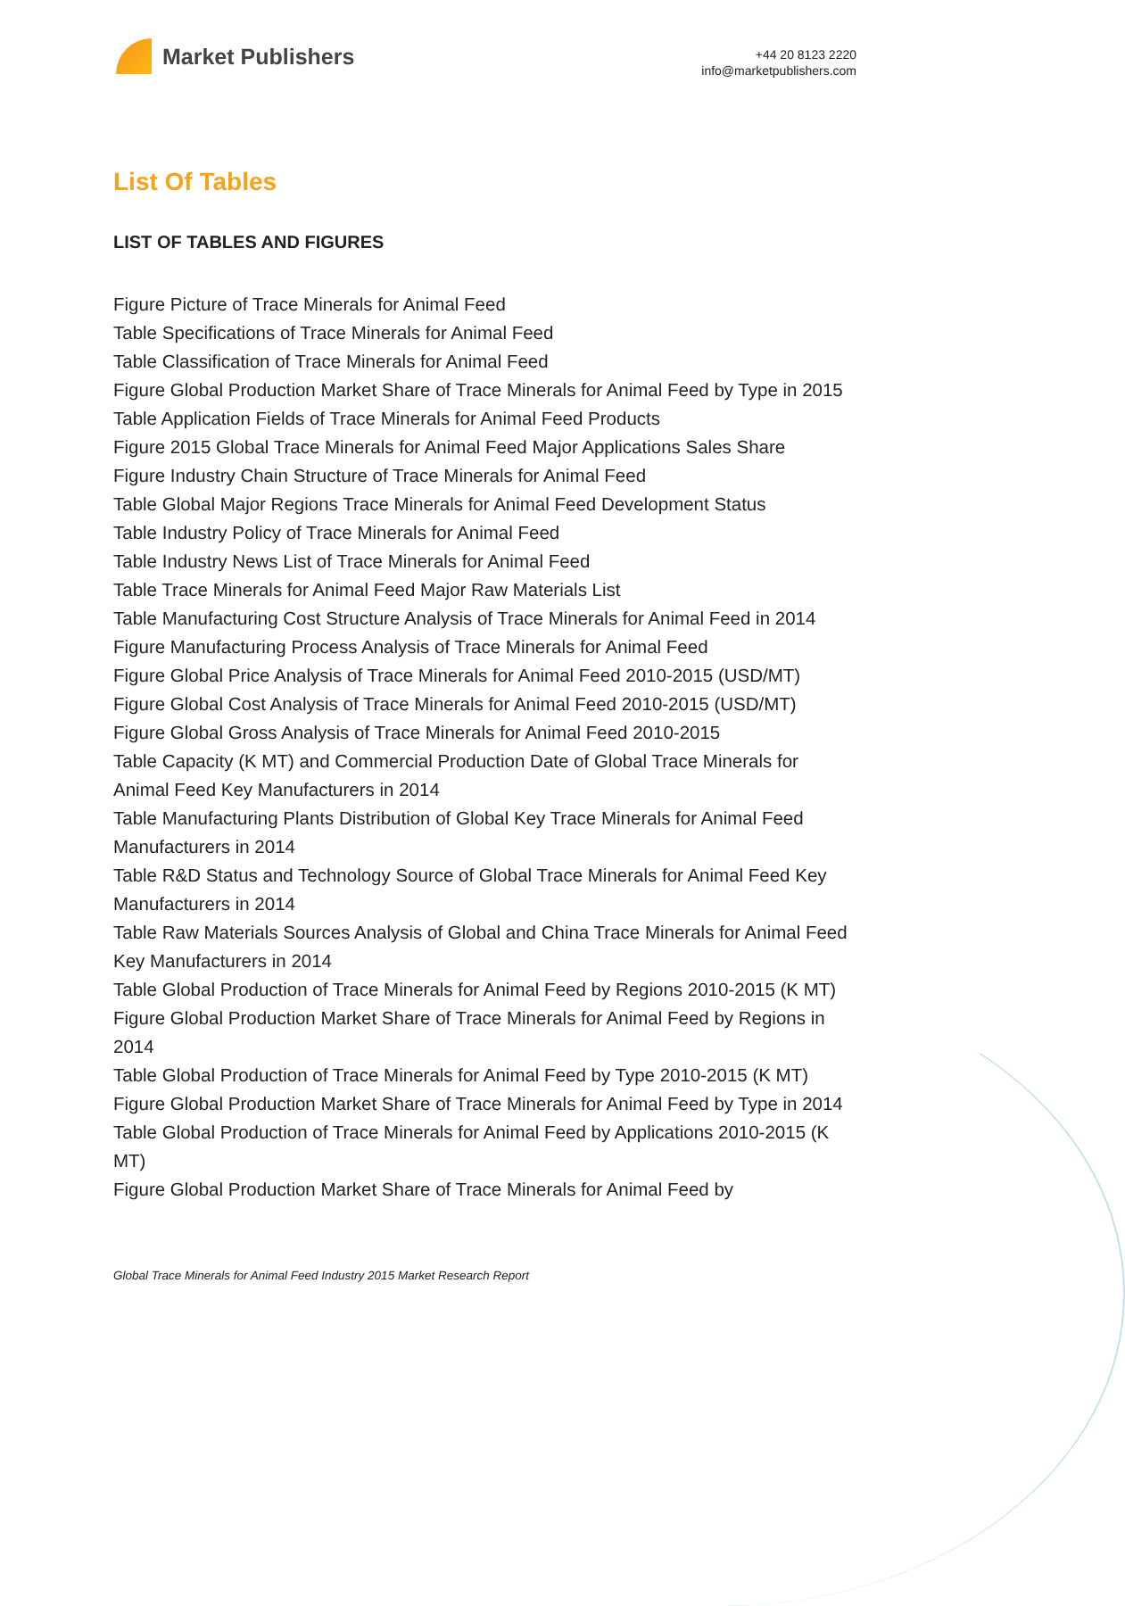Market Publishers
+44 20 8123 2220
info@marketpublishers.com
List Of Tables
LIST OF TABLES AND FIGURES
Figure Picture of Trace Minerals for Animal Feed
Table Specifications of Trace Minerals for Animal Feed
Table Classification of Trace Minerals for Animal Feed
Figure Global Production Market Share of Trace Minerals for Animal Feed by Type in 2015
Table Application Fields of Trace Minerals for Animal Feed Products
Figure 2015 Global Trace Minerals for Animal Feed Major Applications Sales Share
Figure Industry Chain Structure of Trace Minerals for Animal Feed
Table Global Major Regions Trace Minerals for Animal Feed Development Status
Table Industry Policy of Trace Minerals for Animal Feed
Table Industry News List of Trace Minerals for Animal Feed
Table Trace Minerals for Animal Feed Major Raw Materials List
Table Manufacturing Cost Structure Analysis of Trace Minerals for Animal Feed in 2014
Figure Manufacturing Process Analysis of Trace Minerals for Animal Feed
Figure Global Price Analysis of Trace Minerals for Animal Feed 2010-2015 (USD/MT)
Figure Global Cost Analysis of Trace Minerals for Animal Feed 2010-2015 (USD/MT)
Figure Global Gross Analysis of Trace Minerals for Animal Feed 2010-2015
Table Capacity (K MT) and Commercial Production Date of Global Trace Minerals for Animal Feed Key Manufacturers in 2014
Table Manufacturing Plants Distribution of Global Key Trace Minerals for Animal Feed Manufacturers in 2014
Table R&D Status and Technology Source of Global Trace Minerals for Animal Feed Key Manufacturers in 2014
Table Raw Materials Sources Analysis of Global and China Trace Minerals for Animal Feed Key Manufacturers in 2014
Table Global Production of Trace Minerals for Animal Feed by Regions 2010-2015 (K MT)
Figure Global Production Market Share of Trace Minerals for Animal Feed by Regions in 2014
Table Global Production of Trace Minerals for Animal Feed by Type 2010-2015 (K MT)
Figure Global Production Market Share of Trace Minerals for Animal Feed by Type in 2014
Table Global Production of Trace Minerals for Animal Feed by Applications 2010-2015 (K MT)
Figure Global Production Market Share of Trace Minerals for Animal Feed by
Global Trace Minerals for Animal Feed Industry 2015 Market Research Report